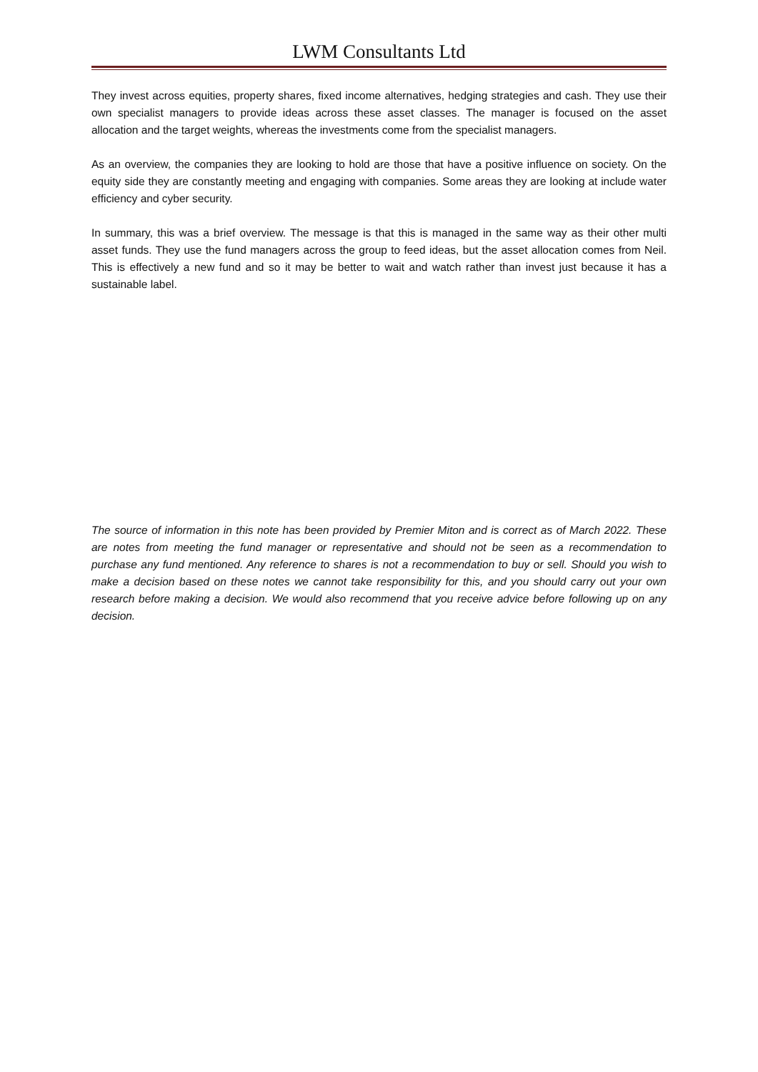LWM Consultants Ltd
They invest across equities, property shares, fixed income alternatives, hedging strategies and cash. They use their own specialist managers to provide ideas across these asset classes. The manager is focused on the asset allocation and the target weights, whereas the investments come from the specialist managers.
As an overview, the companies they are looking to hold are those that have a positive influence on society. On the equity side they are constantly meeting and engaging with companies. Some areas they are looking at include water efficiency and cyber security.
In summary, this was a brief overview. The message is that this is managed in the same way as their other multi asset funds. They use the fund managers across the group to feed ideas, but the asset allocation comes from Neil. This is effectively a new fund and so it may be better to wait and watch rather than invest just because it has a sustainable label.
The source of information in this note has been provided by Premier Miton and is correct as of March 2022. These are notes from meeting the fund manager or representative and should not be seen as a recommendation to purchase any fund mentioned. Any reference to shares is not a recommendation to buy or sell. Should you wish to make a decision based on these notes we cannot take responsibility for this, and you should carry out your own research before making a decision. We would also recommend that you receive advice before following up on any decision.